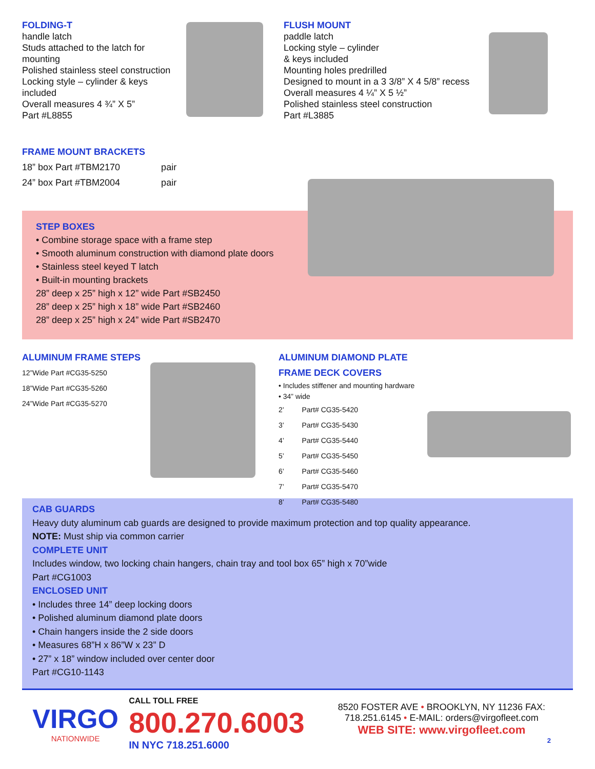FOLDING-T
handle latch
Studs attached to the latch for mounting
Polished stainless steel construction
Locking style – cylinder & keys included
Overall measures 4 ¾” X 5”
Part #L8855
FLUSH MOUNT
paddle latch
Locking style – cylinder
& keys included
Mounting holes predrilled
Designed to mount in a 3 3/8” X 4 5/8” recess
Overall measures 4 ¼” X 5 ½”
Polished stainless steel construction
Part #L3885
FRAME MOUNT BRACKETS
18” box Part #TBM2170 pair
24” box Part #TBM2004 pair
STEP BOXES
• Combine storage space with a frame step
• Smooth aluminum construction with diamond plate doors
• Stainless steel keyed T latch
• Built-in mounting brackets
28” deep x 25” high x 12” wide Part #SB2450
28” deep x 25” high x 18” wide Part #SB2460
28” deep x 25” high x 24” wide Part #SB2470
ALUMINUM FRAME STEPS
12”Wide Part #CG35-5250
18”Wide Part #CG35-5260
24”Wide Part #CG35-5270
ALUMINUM DIAMOND PLATE FRAME DECK COVERS
• Includes stiffener and mounting hardware
• 34” wide
2’ Part# CG35-5420
3’ Part# CG35-5430
4’ Part# CG35-5440
5’ Part# CG35-5450
6’ Part# CG35-5460
7’ Part# CG35-5470
8’ Part# CG35-5480
CAB GUARDS
Heavy duty aluminum cab guards are designed to provide maximum protection and top quality appearance.
NOTE: Must ship via common carrier
COMPLETE UNIT
Includes window, two locking chain hangers, chain tray and tool box 65” high x 70”wide
Part #CG1003
ENCLOSED UNIT
• Includes three 14” deep locking doors
• Polished aluminum diamond plate doors
• Chain hangers inside the 2 side doors
• Measures 68”H x 86”W x 23” D
• 27” x 18” window included over center door
Part #CG10-1143
VIRGO
NATIONWIDE
CALL TOLL FREE 800.270.6003
IN NYC 718.251.6000
8520 FOSTER AVE • BROOKLYN, NY 11236 FAX: 718.251.6145 • E-MAIL: orders@virgofleet.com
WEB SITE: www.virgofleet.com
2